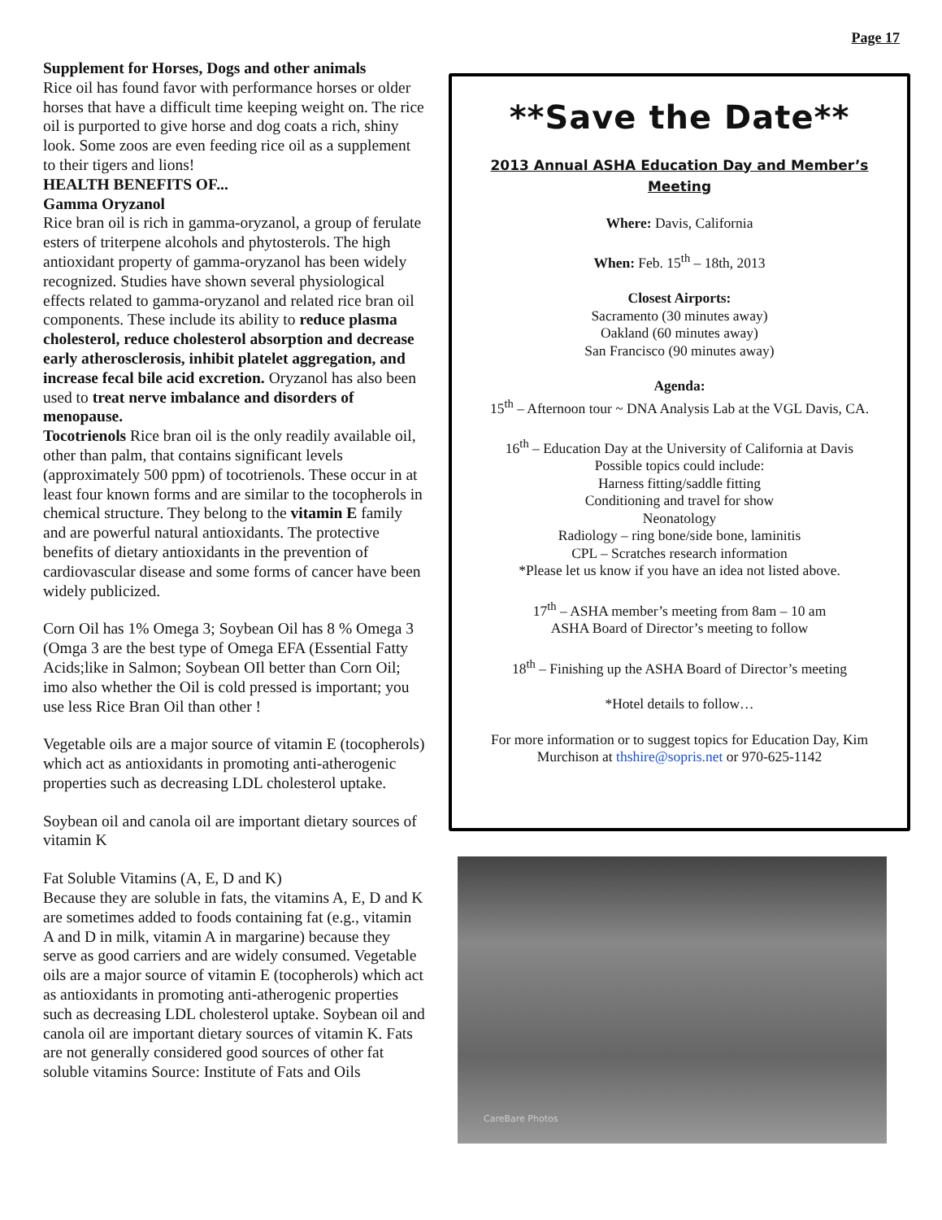Page 17
Supplement for Horses, Dogs and other animals
Rice oil has found favor with performance horses or older horses that have a difficult time keeping weight on. The rice oil is purported to give horse and dog coats a rich, shiny look. Some zoos are even feeding rice oil as a supplement to their tigers and lions!
HEALTH BENEFITS OF...
Gamma Oryzanol
Rice bran oil is rich in gamma-oryzanol, a group of ferulate esters of triterpene alcohols and phytosterols. The high antioxidant property of gamma-oryzanol has been widely recognized. Studies have shown several physiological effects related to gamma-oryzanol and related rice bran oil components. These include its ability to reduce plasma cholesterol, reduce cholesterol absorption and decrease early atherosclerosis, inhibit platelet aggregation, and increase fecal bile acid excretion. Oryzanol has also been used to treat nerve imbalance and disorders of menopause.
Tocotrienols Rice bran oil is the only readily available oil, other than palm, that contains significant levels (approximately 500 ppm) of tocotrienols. These occur in at least four known forms and are similar to the tocopherols in chemical structure. They belong to the vitamin E family and are powerful natural antioxidants. The protective benefits of dietary antioxidants in the prevention of cardiovascular disease and some forms of cancer have been widely publicized.
Corn Oil has 1% Omega 3; Soybean Oil has 8 % Omega 3 (Omga 3 are the best type of Omega EFA (Essential Fatty Acids;like in Salmon; Soybean OIl better than Corn Oil; imo also whether the Oil is cold pressed is important; you use less Rice Bran Oil than other !
Vegetable oils are a major source of vitamin E (tocopherols) which act as antioxidants in promoting anti-atherogenic properties such as decreasing LDL cholesterol uptake.
Soybean oil and canola oil are important dietary sources of vitamin K
Fat Soluble Vitamins (A, E, D and K)
Because they are soluble in fats, the vitamins A, E, D and K are sometimes added to foods containing fat (e.g., vitamin A and D in milk, vitamin A in margarine) because they serve as good carriers and are widely consumed. Vegetable oils are a major source of vitamin E (tocopherols) which act as antioxidants in promoting anti-atherogenic properties such as decreasing LDL cholesterol uptake. Soybean oil and canola oil are important dietary sources of vitamin K. Fats are not generally considered good sources of other fat soluble vitamins Source: Institute of Fats and Oils
**Save the Date**
2013 Annual ASHA Education Day and Member’s Meeting
Where: Davis, California
When: Feb. 15<sup>th</sup> – 18th, 2013
Closest Airports:
Sacramento (30 minutes away)
Oakland (60 minutes away)
San Francisco (90 minutes away)
Agenda:
15<sup>th</sup> – Afternoon tour ~ DNA Analysis Lab at the VGL Davis, CA.
16<sup>th</sup> – Education Day at the University of California at Davis
Possible topics could include:
Harness fitting/saddle fitting
Conditioning and travel for show
Neonatology
Radiology – ring bone/side bone, laminitis
CPL – Scratches research information
*Please let us know if you have an idea not listed above.
17<sup>th</sup> – ASHA member’s meeting from 8am – 10 am
ASHA Board of Director’s meeting to follow
18<sup>th</sup> – Finishing up the ASHA Board of Director’s meeting
*Hotel details to follow…
For more information or to suggest topics for Education Day, Kim Murchison at thshire@sopris.net or 970-625-1142
CareBare Photos